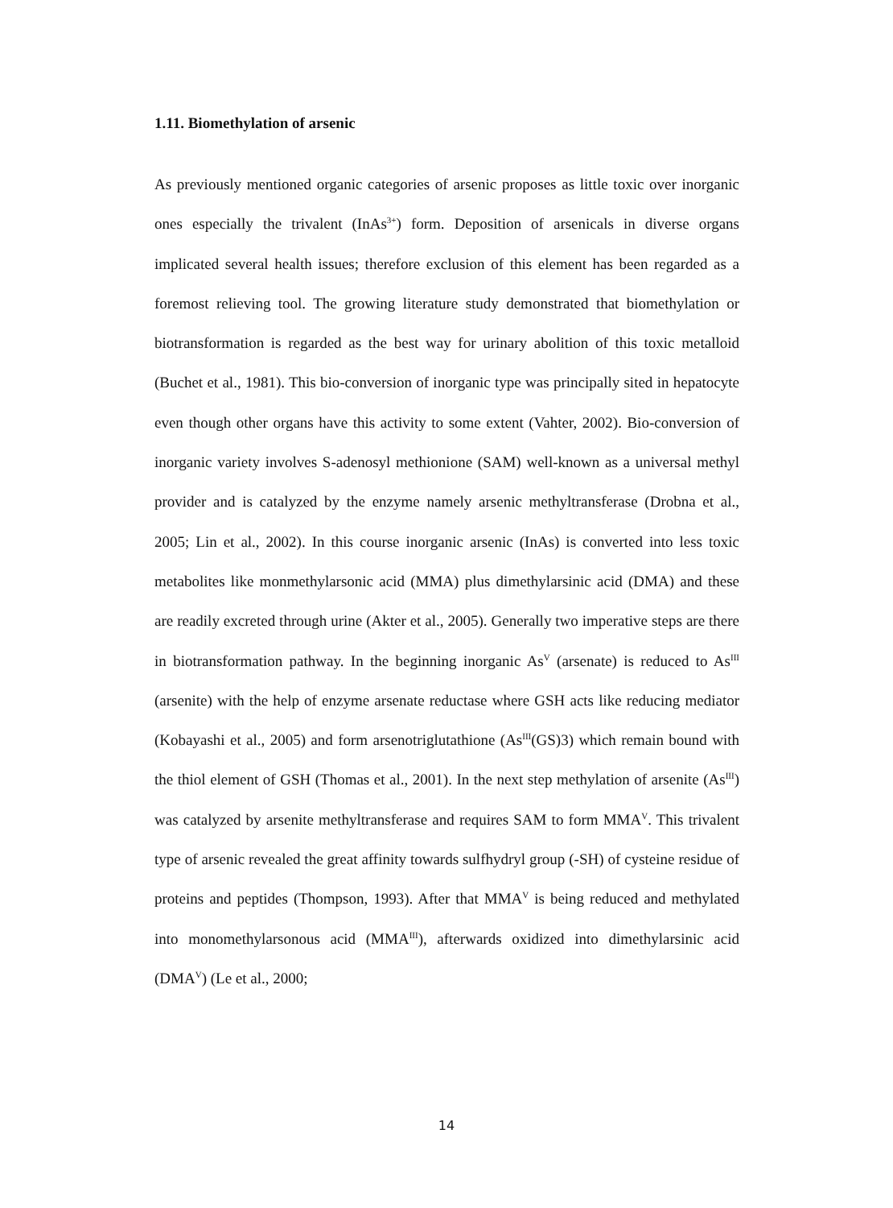1.11. Biomethylation of arsenic
As previously mentioned organic categories of arsenic proposes as little toxic over inorganic ones especially the trivalent (InAs<sup>3+</sup>) form. Deposition of arsenicals in diverse organs implicated several health issues; therefore exclusion of this element has been regarded as a foremost relieving tool. The growing literature study demonstrated that biomethylation or biotransformation is regarded as the best way for urinary abolition of this toxic metalloid (Buchet et al., 1981). This bio-conversion of inorganic type was principally sited in hepatocyte even though other organs have this activity to some extent (Vahter, 2002). Bio-conversion of inorganic variety involves S-adenosyl methionione (SAM) well-known as a universal methyl provider and is catalyzed by the enzyme namely arsenic methyltransferase (Drobna et al., 2005; Lin et al., 2002). In this course inorganic arsenic (InAs) is converted into less toxic metabolites like monmethylarsonic acid (MMA) plus dimethylarsinic acid (DMA) and these are readily excreted through urine (Akter et al., 2005). Generally two imperative steps are there in biotransformation pathway. In the beginning inorganic As<sup>V</sup> (arsenate) is reduced to As<sup>III</sup> (arsenite) with the help of enzyme arsenate reductase where GSH acts like reducing mediator (Kobayashi et al., 2005) and form arsenotriglutathione (As<sup>III</sup>(GS)3) which remain bound with the thiol element of GSH (Thomas et al., 2001). In the next step methylation of arsenite (As<sup>III</sup>) was catalyzed by arsenite methyltransferase and requires SAM to form MMA<sup>V</sup>. This trivalent type of arsenic revealed the great affinity towards sulfhydryl group (-SH) of cysteine residue of proteins and peptides (Thompson, 1993). After that MMA<sup>V</sup> is being reduced and methylated into monomethylarsonous acid (MMA<sup>III</sup>), afterwards oxidized into dimethylarsinic acid (DMA<sup>V</sup>) (Le et al., 2000;
14